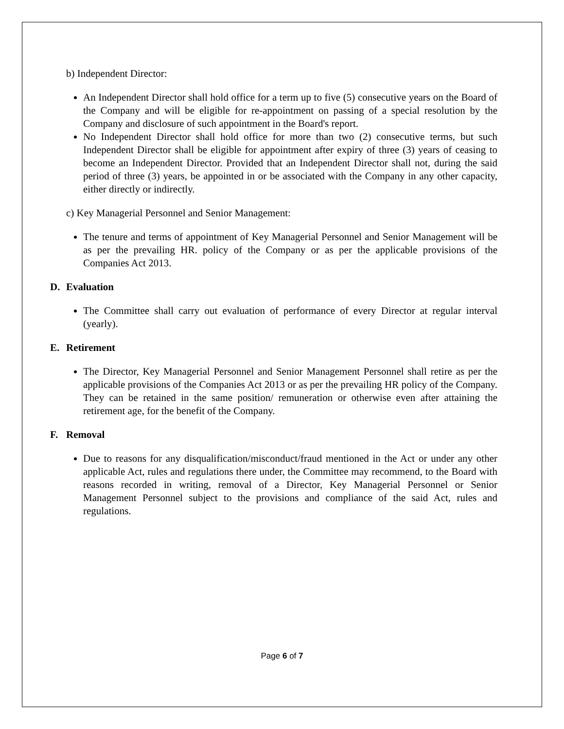b) Independent Director:
An Independent Director shall hold office for a term up to five (5) consecutive years on the Board of the Company and will be eligible for re-appointment on passing of a special resolution by the Company and disclosure of such appointment in the Board's report.
No Independent Director shall hold office for more than two (2) consecutive terms, but such Independent Director shall be eligible for appointment after expiry of three (3) years of ceasing to become an Independent Director. Provided that an Independent Director shall not, during the said period of three (3) years, be appointed in or be associated with the Company in any other capacity, either directly or indirectly.
c) Key Managerial Personnel and Senior Management:
The tenure and terms of appointment of Key Managerial Personnel and Senior Management will be as per the prevailing HR. policy of the Company or as per the applicable provisions of the Companies Act 2013.
D. Evaluation
The Committee shall carry out evaluation of performance of every Director at regular interval (yearly).
E. Retirement
The Director, Key Managerial Personnel and Senior Management Personnel shall retire as per the applicable provisions of the Companies Act 2013 or as per the prevailing HR policy of the Company. They can be retained in the same position/ remuneration or otherwise even after attaining the retirement age, for the benefit of the Company.
F. Removal
Due to reasons for any disqualification/misconduct/fraud mentioned in the Act or under any other applicable Act, rules and regulations there under, the Committee may recommend, to the Board with reasons recorded in writing, removal of a Director, Key Managerial Personnel or Senior Management Personnel subject to the provisions and compliance of the said Act, rules and regulations.
Page 6 of 7